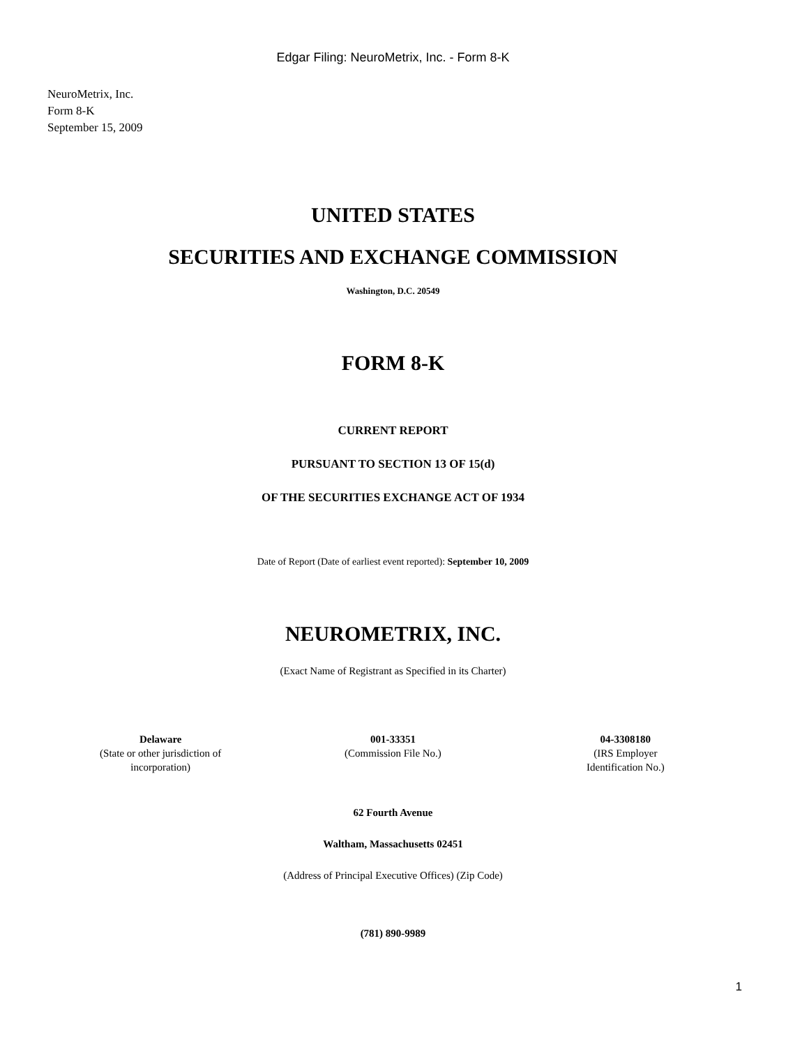Edgar Filing: NeuroMetrix, Inc. - Form 8-K
NeuroMetrix, Inc.
Form 8-K
September 15, 2009
UNITED STATES
SECURITIES AND EXCHANGE COMMISSION
Washington, D.C. 20549
FORM 8-K
CURRENT REPORT
PURSUANT TO SECTION 13 OF 15(d)
OF THE SECURITIES EXCHANGE ACT OF 1934
Date of Report (Date of earliest event reported): September 10, 2009
NEUROMETRIX, INC.
(Exact Name of Registrant as Specified in its Charter)
| Delaware (State or other jurisdiction of incorporation) | 001-33351 (Commission File No.) | 04-3308180 (IRS Employer Identification No.) |
62 Fourth Avenue
Waltham, Massachusetts 02451
(Address of Principal Executive Offices) (Zip Code)
(781) 890-9989
1